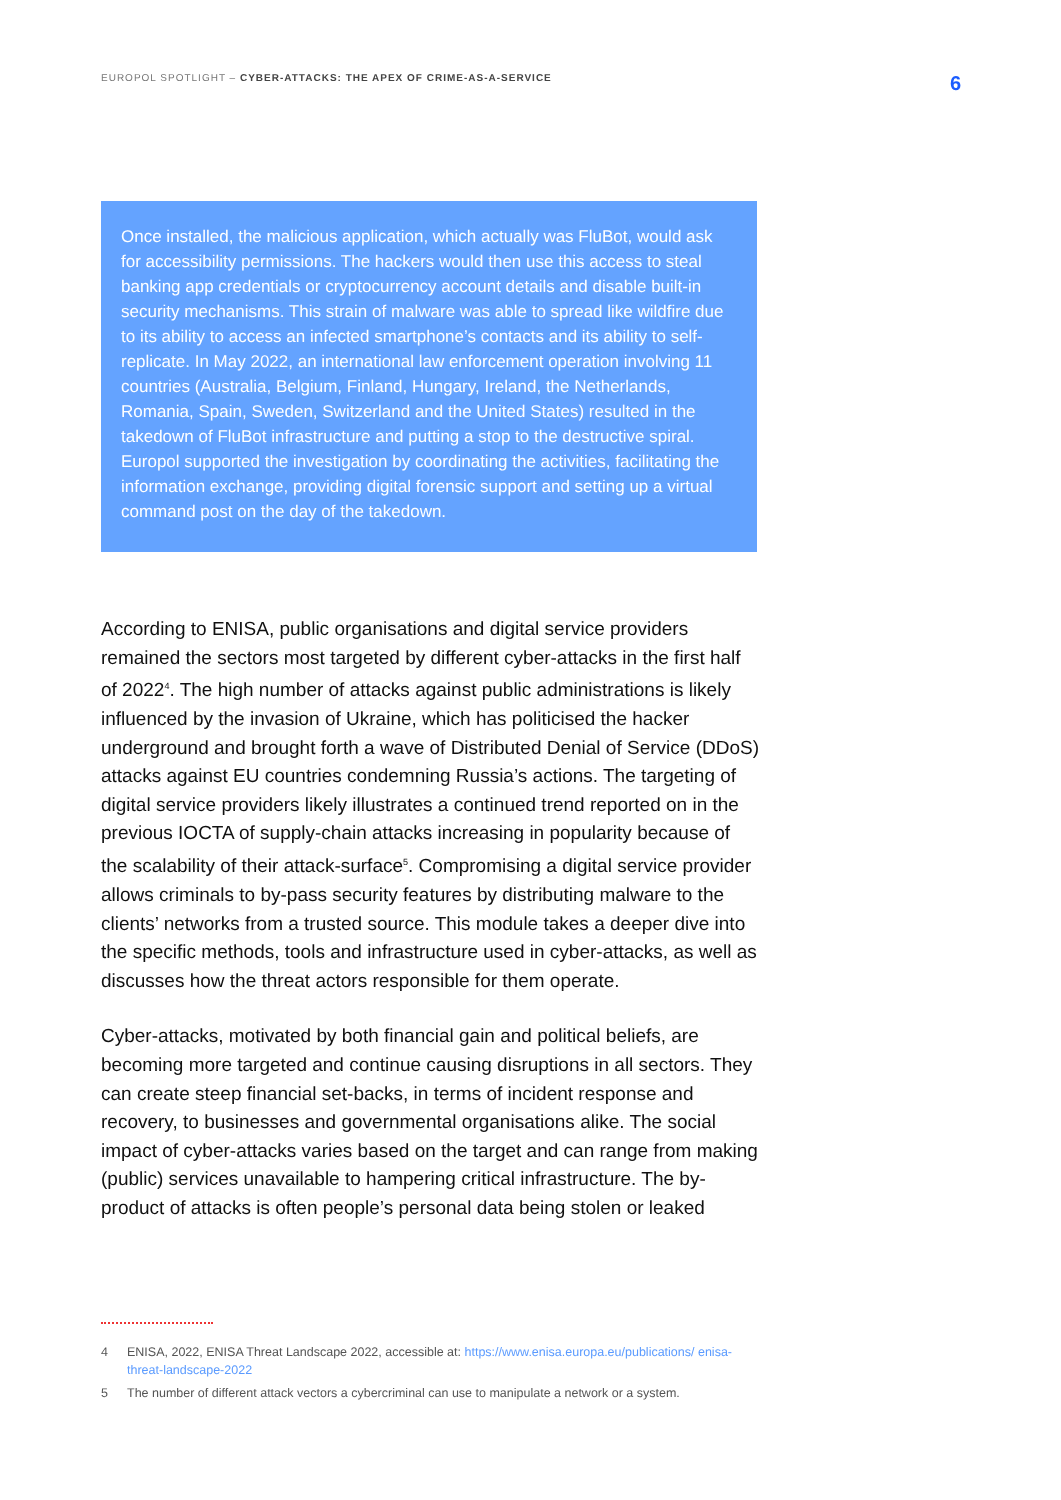EUROPOL SPOTLIGHT – CYBER-ATTACKS: THE APEX OF CRIME-AS-A-SERVICE
6
Once installed, the malicious application, which actually was FluBot, would ask for accessibility permissions. The hackers would then use this access to steal banking app credentials or cryptocurrency account details and disable built-in security mechanisms. This strain of malware was able to spread like wildfire due to its ability to access an infected smartphone’s contacts and its ability to self-replicate. In May 2022, an international law enforcement operation involving 11 countries (Australia, Belgium, Finland, Hungary, Ireland, the Netherlands, Romania, Spain, Sweden, Switzerland and the United States) resulted in the takedown of FluBot infrastructure and putting a stop to the destructive spiral. Europol supported the investigation by coordinating the activities, facilitating the information exchange, providing digital forensic support and setting up a virtual command post on the day of the takedown.
According to ENISA, public organisations and digital service providers remained the sectors most targeted by different cyber-attacks in the first half of 2022<sup>4</sup>. The high number of attacks against public administrations is likely influenced by the invasion of Ukraine, which has politicised the hacker underground and brought forth a wave of Distributed Denial of Service (DDoS) attacks against EU countries condemning Russia’s actions. The targeting of digital service providers likely illustrates a continued trend reported on in the previous IOCTA of supply-chain attacks increasing in popularity because of the scalability of their attack-surface<sup>5</sup>. Compromising a digital service provider allows criminals to by-pass security features by distributing malware to the clients’ networks from a trusted source. This module takes a deeper dive into the specific methods, tools and infrastructure used in cyber-attacks, as well as discusses how the threat actors responsible for them operate.
Cyber-attacks, motivated by both financial gain and political beliefs, are becoming more targeted and continue causing disruptions in all sectors. They can create steep financial set-backs, in terms of incident response and recovery, to businesses and governmental organisations alike. The social impact of cyber-attacks varies based on the target and can range from making (public) services unavailable to hampering critical infrastructure. The by-product of attacks is often people’s personal data being stolen or leaked
4 ENISA, 2022, ENISA Threat Landscape 2022, accessible at: https://www.enisa.europa.eu/publications/ enisa-threat-landscape-2022
5 The number of different attack vectors a cybercriminal can use to manipulate a network or a system.